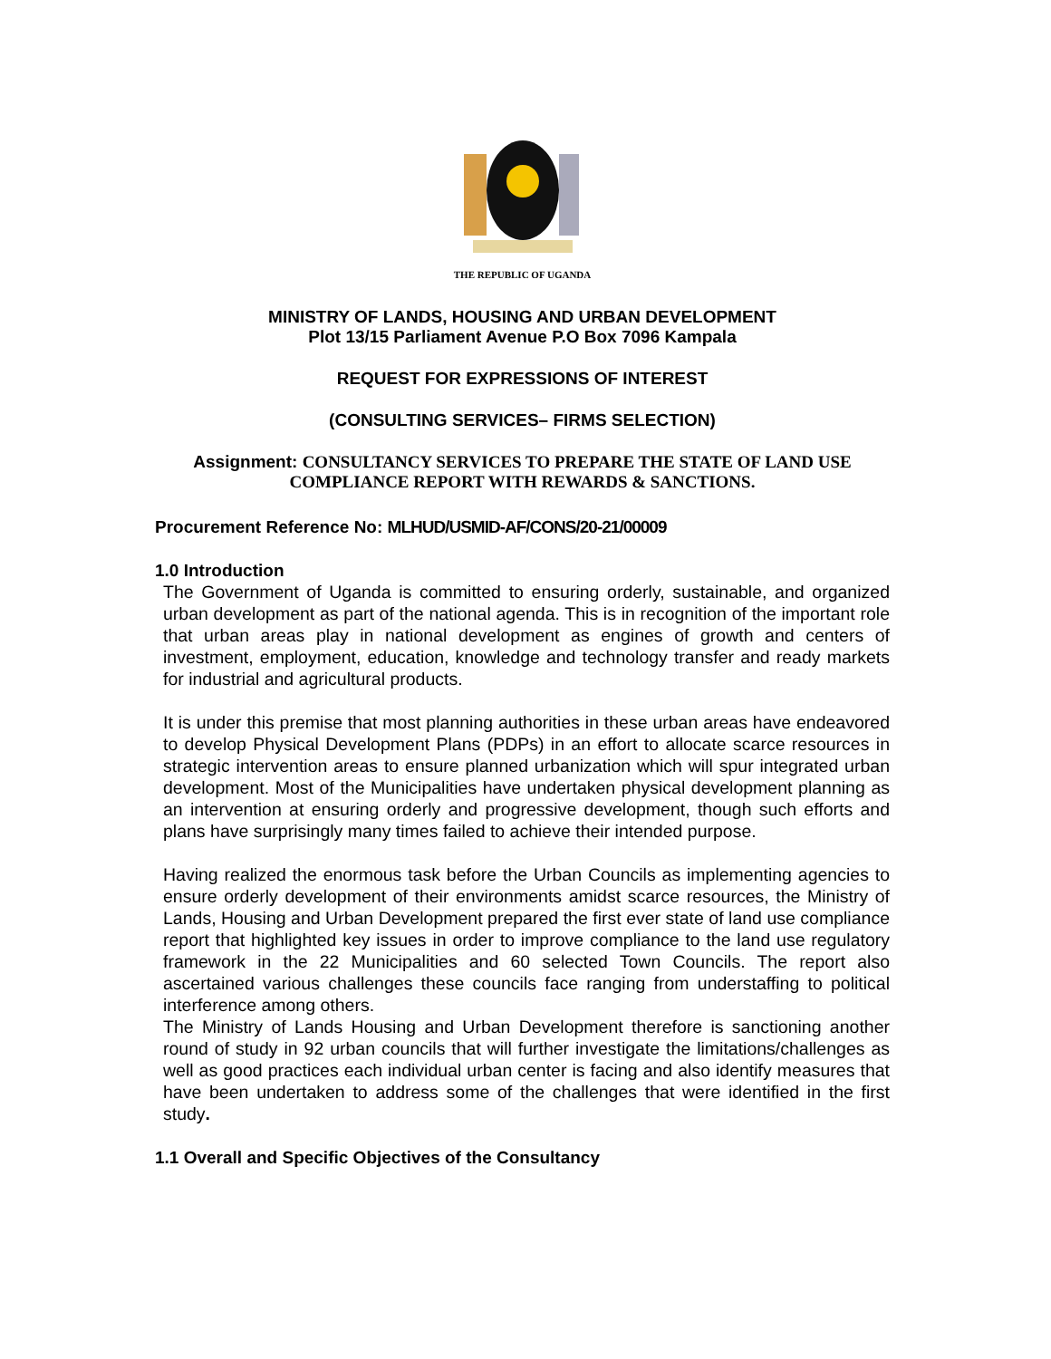THE REPUBLIC OF UGANDA
MINISTRY OF LANDS, HOUSING AND URBAN DEVELOPMENT
Plot 13/15 Parliament Avenue P.O Box 7096 Kampala
REQUEST FOR EXPRESSIONS OF INTEREST
(CONSULTING SERVICES– FIRMS SELECTION)
Assignment: CONSULTANCY SERVICES TO PREPARE THE STATE OF LAND USE COMPLIANCE REPORT WITH REWARDS & SANCTIONS.
Procurement Reference No: MLHUD/USMID-AF/CONS/20-21/00009
1.0 Introduction
The Government of Uganda is committed to ensuring orderly, sustainable, and organized urban development as part of the national agenda. This is in recognition of the important role that urban areas play in national development as engines of growth and centers of investment, employment, education, knowledge and technology transfer and ready markets for industrial and agricultural products.
It is under this premise that most planning authorities in these urban areas have endeavored to develop Physical Development Plans (PDPs) in an effort to allocate scarce resources in strategic intervention areas to ensure planned urbanization which will spur integrated urban development. Most of the Municipalities have undertaken physical development planning as an intervention at ensuring orderly and progressive development, though such efforts and plans have surprisingly many times failed to achieve their intended purpose.
Having realized the enormous task before the Urban Councils as implementing agencies to ensure orderly development of their environments amidst scarce resources, the Ministry of Lands, Housing and Urban Development prepared the first ever state of land use compliance report that highlighted key issues in order to improve compliance to the land use regulatory framework in the 22 Municipalities and 60 selected Town Councils. The report also ascertained various challenges these councils face ranging from understaffing to political interference among others.
The Ministry of Lands Housing and Urban Development therefore is sanctioning another round of study in 92 urban councils that will further investigate the limitations/challenges as well as good practices each individual urban center is facing and also identify measures that have been undertaken to address some of the challenges that were identified in the first study.
1.1 Overall and Specific Objectives of the Consultancy